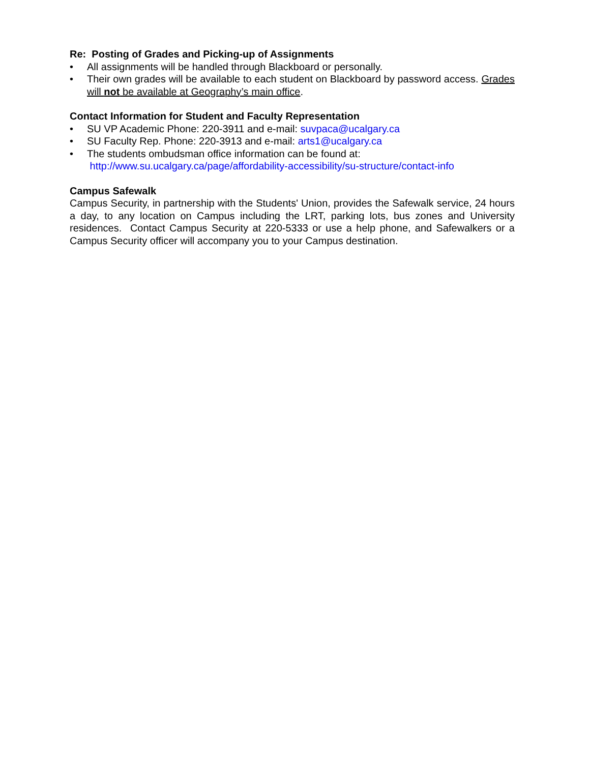Re: Posting of Grades and Picking-up of Assignments
• All assignments will be handled through Blackboard or personally.
• Their own grades will be available to each student on Blackboard by password access. Grades will not be available at Geography’s main office.
Contact Information for Student and Faculty Representation
• SU VP Academic Phone: 220-3911 and e-mail: suvpaca@ucalgary.ca
• SU Faculty Rep. Phone: 220-3913 and e-mail: arts1@ucalgary.ca
• The students ombudsman office information can be found at:
http://www.su.ucalgary.ca/page/affordability-accessibility/su-structure/contact-info
Campus Safewalk
Campus Security, in partnership with the Students' Union, provides the Safewalk service, 24 hours a day, to any location on Campus including the LRT, parking lots, bus zones and University residences. Contact Campus Security at 220-5333 or use a help phone, and Safewalkers or a Campus Security officer will accompany you to your Campus destination.